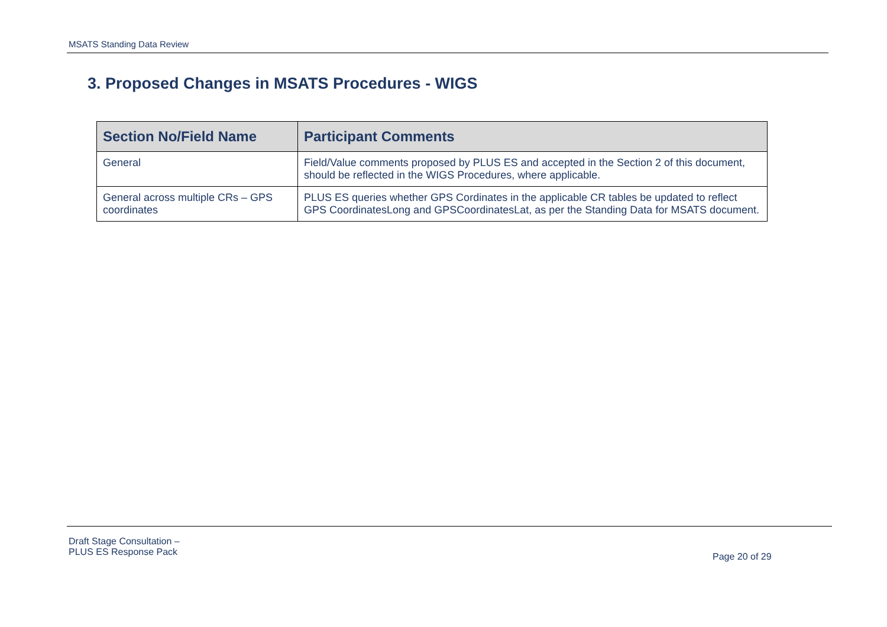MSATS Standing Data Review
3. Proposed Changes in MSATS Procedures - WIGS
| Section No/Field Name | Participant Comments |
| --- | --- |
| General | Field/Value comments proposed by PLUS ES and accepted in the Section 2 of this document, should be reflected in the WIGS Procedures, where applicable. |
| General across multiple CRs – GPS coordinates | PLUS ES queries whether GPS Cordinates in the applicable CR tables be updated to reflect GPS CoordinatesLong and GPSCoordinatesLat, as per the Standing Data for MSATS document. |
Draft Stage Consultation –
PLUS ES Response Pack
Page 20 of 29